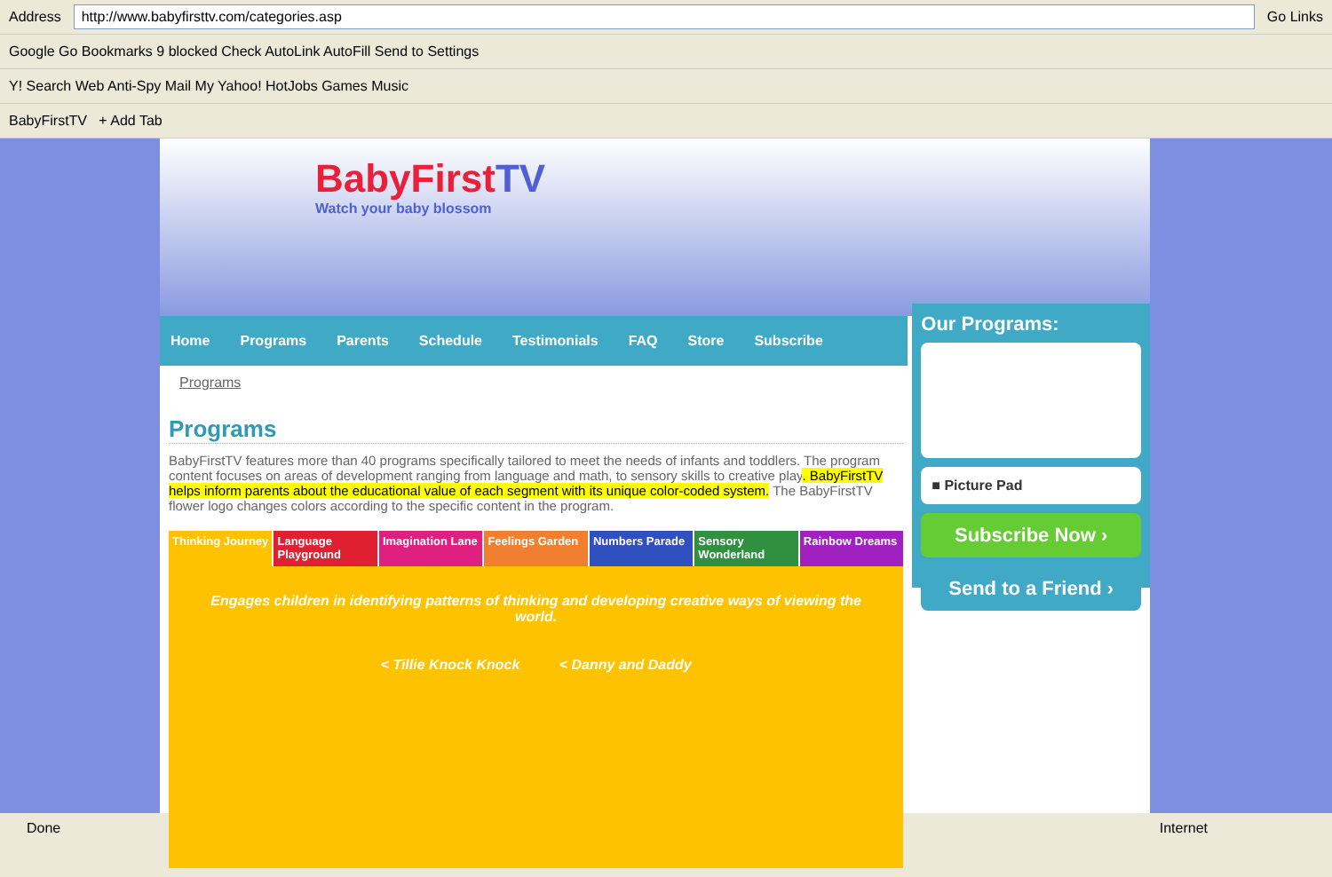Address
http://www.babyfirsttv.com/categories.asp
Go Links
Google Go Bookmarks 9 blocked Check AutoLink AutoFill Send to Settings
Y! Search Web Anti-Spy Mail My Yahoo! HotJobs Games Music
BabyFirstTV + Add Tab
BabyFirstTV
Watch your baby blossom
Home Programs Parents Schedule Testimonials FAQ Store Subscribe
Programs
Programs
BabyFirstTV features more than 40 programs specifically tailored to meet the needs of infants and toddlers. The program content focuses on areas of development ranging from language and math, to sensory skills to creative play. BabyFirstTV helps inform parents about the educational value of each segment with its unique color-coded system. The BabyFirstTV flower logo changes colors according to the specific content in the program.
Thinking Journey Language Playground Imagination Lane Feelings Garden Numbers Parade Sensory Wonderland Rainbow Dreams
Engages children in identifying patterns of thinking and developing creative ways of viewing the world.
< Tillie Knock Knock < Danny and Daddy
Our Programs:
■ Picture Pad
Subscribe Now ›
Send to a Friend ›
Done Internet